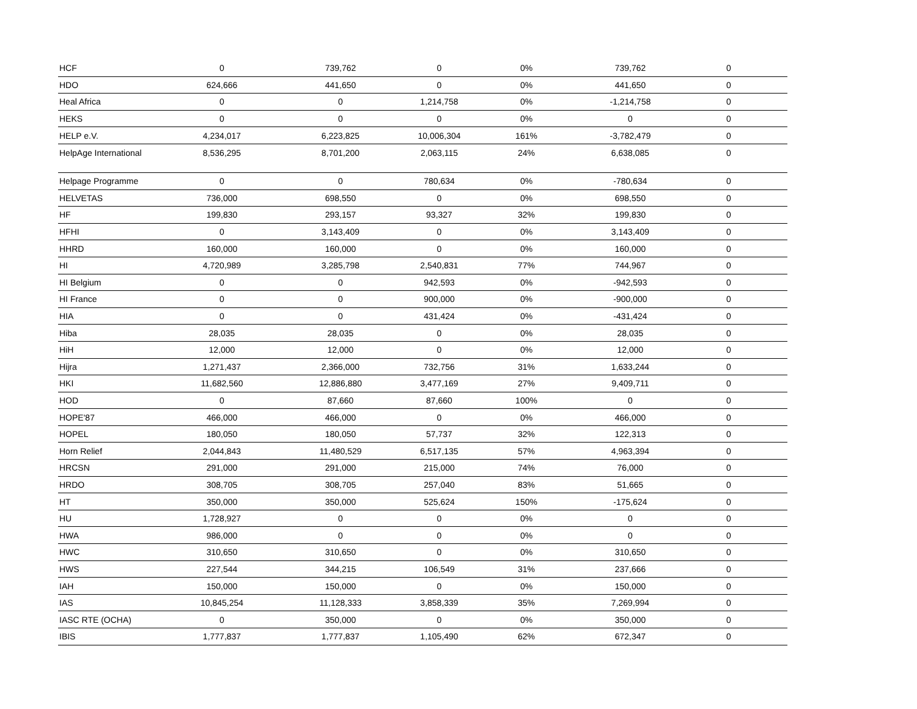| HCF | 0 | 739,762 | 0 | 0% | 739,762 | 0 |
| HDO | 624,666 | 441,650 | 0 | 0% | 441,650 | 0 |
| Heal Africa | 0 | 0 | 1,214,758 | 0% | -1,214,758 | 0 |
| HEKS | 0 | 0 | 0 | 0% | 0 | 0 |
| HELP e.V. | 4,234,017 | 6,223,825 | 10,006,304 | 161% | -3,782,479 | 0 |
| HelpAge International | 8,536,295 | 8,701,200 | 2,063,115 | 24% | 6,638,085 | 0 |
| Helpage Programme | 0 | 0 | 780,634 | 0% | -780,634 | 0 |
| HELVETAS | 736,000 | 698,550 | 0 | 0% | 698,550 | 0 |
| HF | 199,830 | 293,157 | 93,327 | 32% | 199,830 | 0 |
| HFHI | 0 | 3,143,409 | 0 | 0% | 3,143,409 | 0 |
| HHRD | 160,000 | 160,000 | 0 | 0% | 160,000 | 0 |
| HI | 4,720,989 | 3,285,798 | 2,540,831 | 77% | 744,967 | 0 |
| HI Belgium | 0 | 0 | 942,593 | 0% | -942,593 | 0 |
| HI France | 0 | 0 | 900,000 | 0% | -900,000 | 0 |
| HIA | 0 | 0 | 431,424 | 0% | -431,424 | 0 |
| Hiba | 28,035 | 28,035 | 0 | 0% | 28,035 | 0 |
| HiH | 12,000 | 12,000 | 0 | 0% | 12,000 | 0 |
| Hijra | 1,271,437 | 2,366,000 | 732,756 | 31% | 1,633,244 | 0 |
| HKI | 11,682,560 | 12,886,880 | 3,477,169 | 27% | 9,409,711 | 0 |
| HOD | 0 | 87,660 | 87,660 | 100% | 0 | 0 |
| HOPE'87 | 466,000 | 466,000 | 0 | 0% | 466,000 | 0 |
| HOPEL | 180,050 | 180,050 | 57,737 | 32% | 122,313 | 0 |
| Horn Relief | 2,044,843 | 11,480,529 | 6,517,135 | 57% | 4,963,394 | 0 |
| HRCSN | 291,000 | 291,000 | 215,000 | 74% | 76,000 | 0 |
| HRDO | 308,705 | 308,705 | 257,040 | 83% | 51,665 | 0 |
| HT | 350,000 | 350,000 | 525,624 | 150% | -175,624 | 0 |
| HU | 1,728,927 | 0 | 0 | 0% | 0 | 0 |
| HWA | 986,000 | 0 | 0 | 0% | 0 | 0 |
| HWC | 310,650 | 310,650 | 0 | 0% | 310,650 | 0 |
| HWS | 227,544 | 344,215 | 106,549 | 31% | 237,666 | 0 |
| IAH | 150,000 | 150,000 | 0 | 0% | 150,000 | 0 |
| IAS | 10,845,254 | 11,128,333 | 3,858,339 | 35% | 7,269,994 | 0 |
| IASC RTE (OCHA) | 0 | 350,000 | 0 | 0% | 350,000 | 0 |
| IBIS | 1,777,837 | 1,777,837 | 1,105,490 | 62% | 672,347 | 0 |